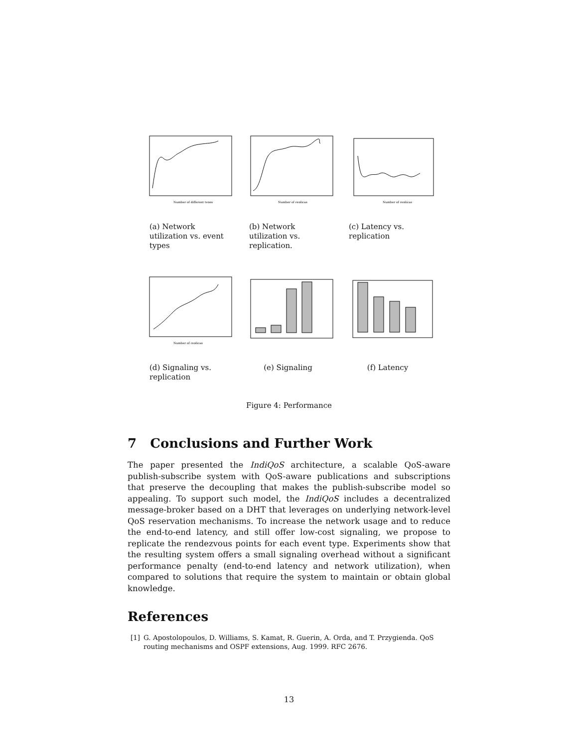Number of different types
(a) Network utilization vs. event types
Number of replicas
(b) Network utilization vs. replication.
Number of replicas
(c) Latency vs. replication
Number of replicas
(d) Signaling vs. replication
(e) Signaling (f) Latency
Figure 4: Performance
7 Conclusions and Further Work
The paper presented the IndiQoS architecture, a scalable QoS-aware publish-subscribe system with QoS-aware publications and subscriptions that preserve the decoupling that makes the publish-subscribe model so appealing. To support such model, the IndiQoS includes a decentralized message-broker based on a DHT that leverages on underlying network-level QoS reservation mechanisms. To increase the network usage and to reduce the end-to-end latency, and still offer low-cost signaling, we propose to replicate the rendezvous points for each event type. Experiments show that the resulting system offers a small signaling overhead without a significant performance penalty (end-to-end latency and network utilization), when compared to solutions that require the system to maintain or obtain global knowledge.
References
[1] G. Apostolopoulos, D. Williams, S. Kamat, R. Guerin, A. Orda, and T. Przygienda. QoS routing mechanisms and OSPF extensions, Aug. 1999. RFC 2676.
13